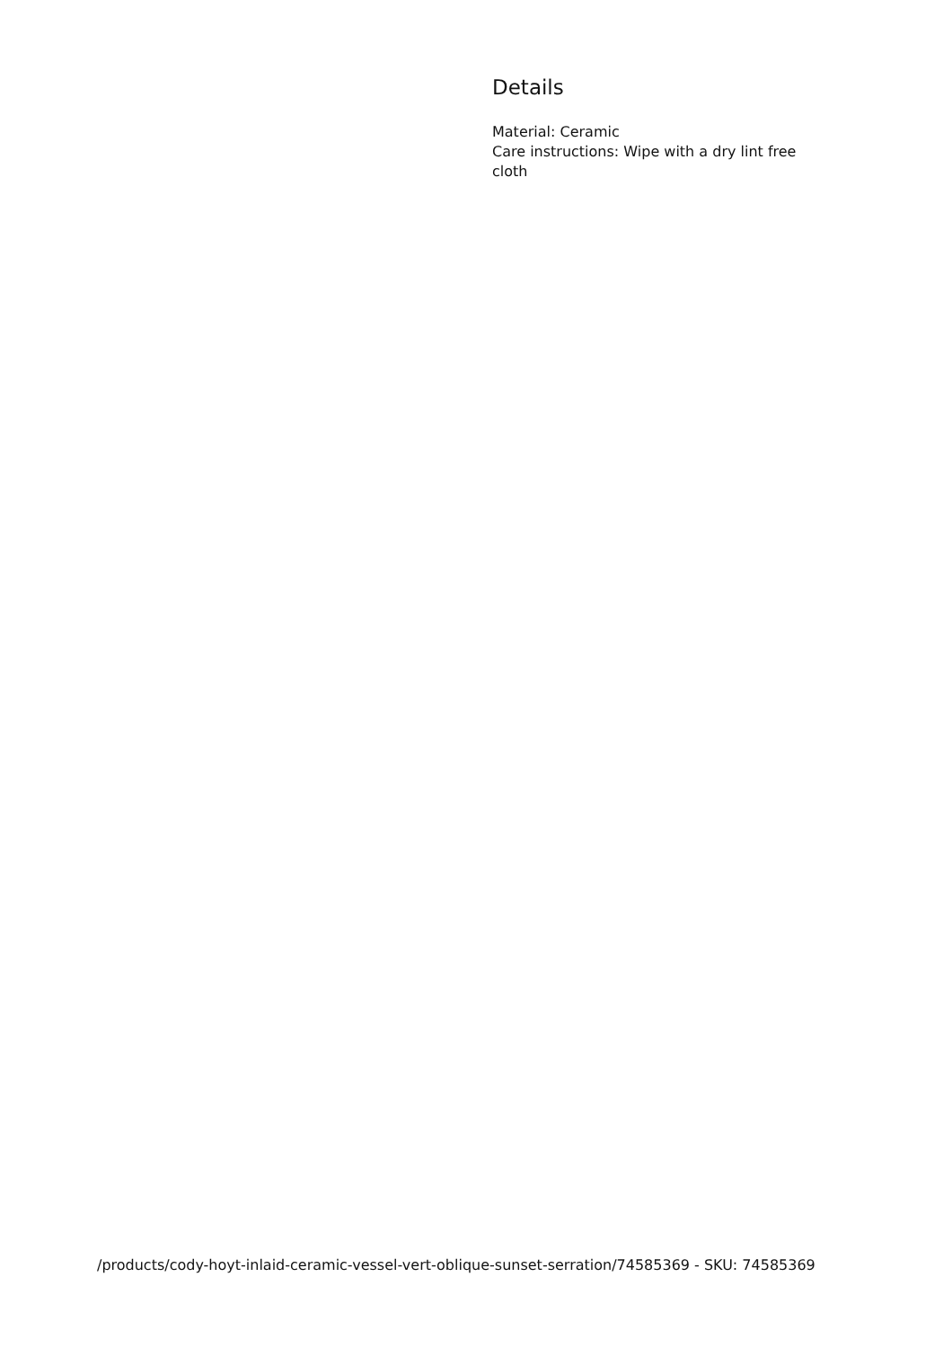Details
Material: Ceramic
Care instructions: Wipe with a dry lint free cloth
/products/cody-hoyt-inlaid-ceramic-vessel-vert-oblique-sunset-serration/74585369 - SKU: 74585369